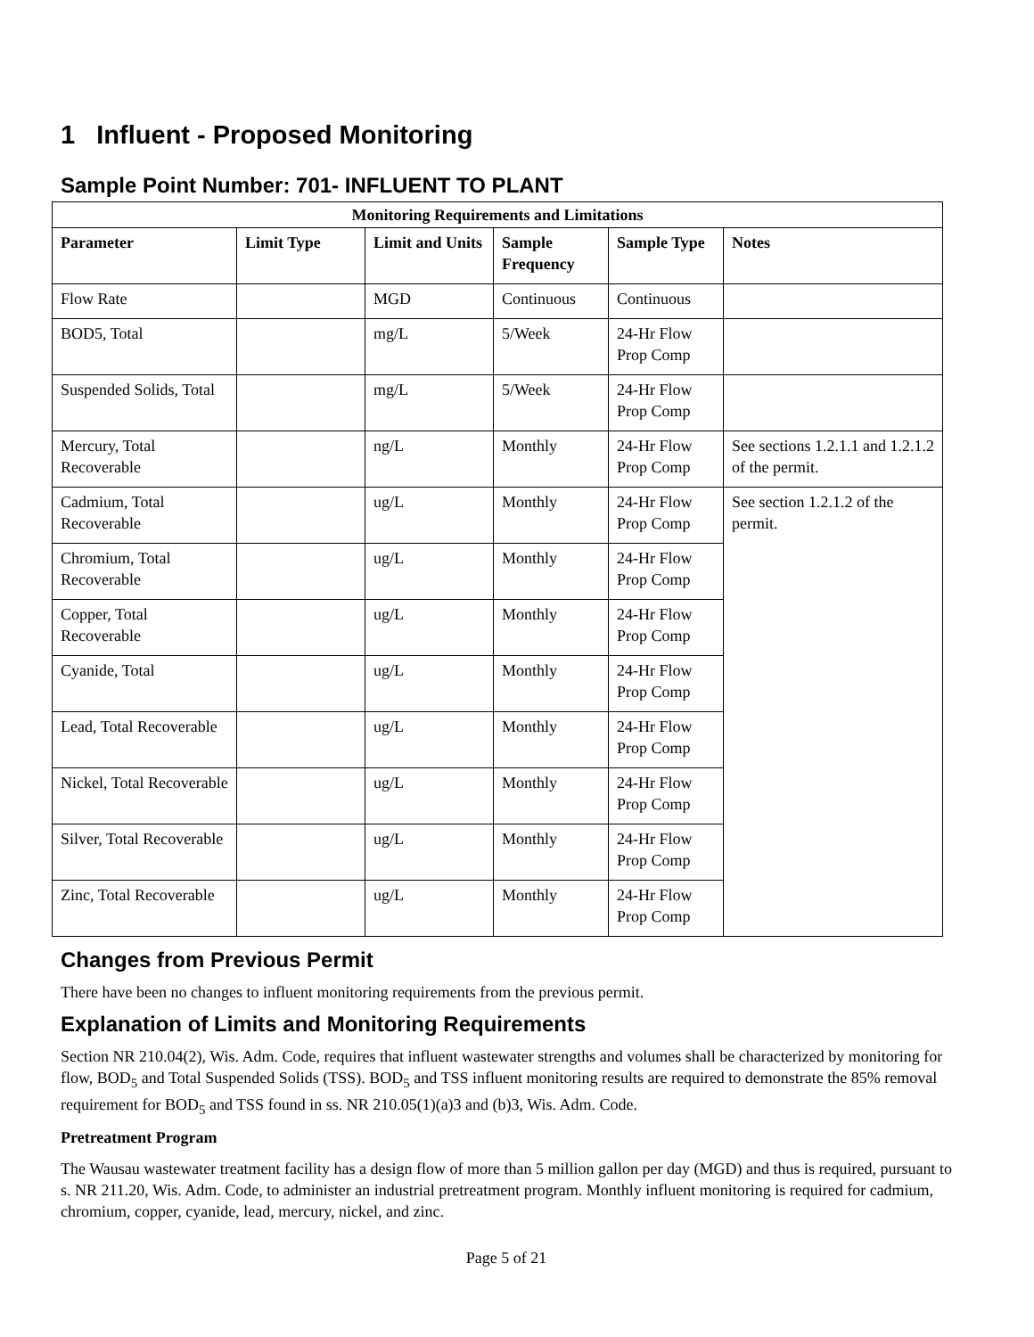1 Influent - Proposed Monitoring
Sample Point Number: 701- INFLUENT TO PLANT
| Monitoring Requirements and Limitations | | | | | |
| --- | --- | --- | --- | --- | --- |
| Parameter | Limit Type | Limit and Units | Sample Frequency | Sample Type | Notes |
| Flow Rate | | MGD | Continuous | Continuous | |
| BOD5, Total | | mg/L | 5/Week | 24-Hr Flow Prop Comp | |
| Suspended Solids, Total | | mg/L | 5/Week | 24-Hr Flow Prop Comp | |
| Mercury, Total Recoverable | | ng/L | Monthly | 24-Hr Flow Prop Comp | See sections 1.2.1.1 and 1.2.1.2 of the permit. |
| Cadmium, Total Recoverable | | ug/L | Monthly | 24-Hr Flow Prop Comp | See section 1.2.1.2 of the permit. |
| Chromium, Total Recoverable | | ug/L | Monthly | 24-Hr Flow Prop Comp | |
| Copper, Total Recoverable | | ug/L | Monthly | 24-Hr Flow Prop Comp | |
| Cyanide, Total | | ug/L | Monthly | 24-Hr Flow Prop Comp | |
| Lead, Total Recoverable | | ug/L | Monthly | 24-Hr Flow Prop Comp | |
| Nickel, Total Recoverable | | ug/L | Monthly | 24-Hr Flow Prop Comp | |
| Silver, Total Recoverable | | ug/L | Monthly | 24-Hr Flow Prop Comp | |
| Zinc, Total Recoverable | | ug/L | Monthly | 24-Hr Flow Prop Comp | |
Changes from Previous Permit
There have been no changes to influent monitoring requirements from the previous permit.
Explanation of Limits and Monitoring Requirements
Section NR 210.04(2), Wis. Adm. Code, requires that influent wastewater strengths and volumes shall be characterized by monitoring for flow, BOD<sub>5</sub> and Total Suspended Solids (TSS). BOD<sub>5</sub> and TSS influent monitoring results are required to demonstrate the 85% removal requirement for BOD<sub>5</sub> and TSS found in ss. NR 210.05(1)(a)3 and (b)3, Wis. Adm. Code.
Pretreatment Program
The Wausau wastewater treatment facility has a design flow of more than 5 million gallon per day (MGD) and thus is required, pursuant to s. NR 211.20, Wis. Adm. Code, to administer an industrial pretreatment program. Monthly influent monitoring is required for cadmium, chromium, copper, cyanide, lead, mercury, nickel, and zinc.
Page 5 of 21